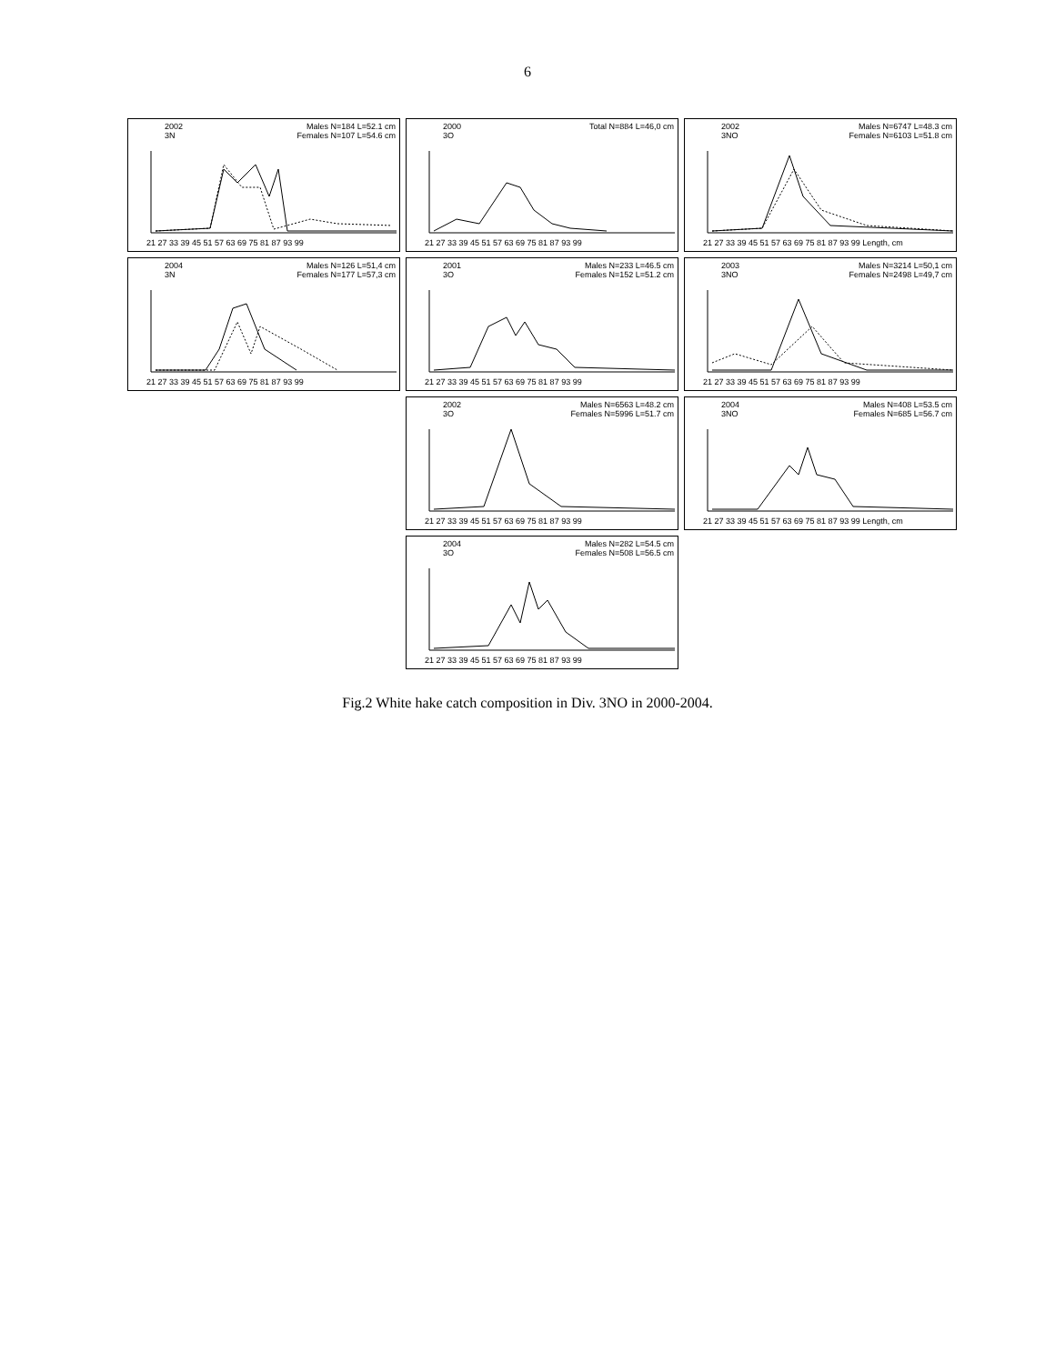6
2002
3N
Males N=184 L=52.1 cm
Females N=107 L=54.6 cm
21 27 33 39 45 51 57 63 69 75 81 87 93 99
2000
3O
Total N=884 L=46,0 cm
21 27 33 39 45 51 57 63 69 75 81 87 93 99
2002
3NO
Males N=6747 L=48.3 cm
Females N=6103 L=51.8 cm
21 27 33 39 45 51 57 63 69 75 81 87 93 99 Length, cm
2004
3N
Males N=126 L=51,4 cm
Females N=177 L=57,3 cm
21 27 33 39 45 51 57 63 69 75 81 87 93 99
2001
3O
Males N=233 L=46.5 cm
Females N=152 L=51.2 cm
21 27 33 39 45 51 57 63 69 75 81 87 93 99
2003
3NO
Males N=3214 L=50,1 cm
Females N=2498 L=49,7 cm
21 27 33 39 45 51 57 63 69 75 81 87 93 99
2002
3O
Males N=6563 L=48.2 cm
Females N=5996 L=51.7 cm
21 27 33 39 45 51 57 63 69 75 81 87 93 99
2004
3NO
Males N=408 L=53.5 cm
Females N=685 L=56.7 cm
21 27 33 39 45 51 57 63 69 75 81 87 93 99 Length, cm
2004
3O
Males N=282 L=54.5 cm
Females N=508 L=56.5 cm
21 27 33 39 45 51 57 63 69 75 81 87 93 99
Fig.2 White hake catch composition in Div. 3NO in 2000-2004.